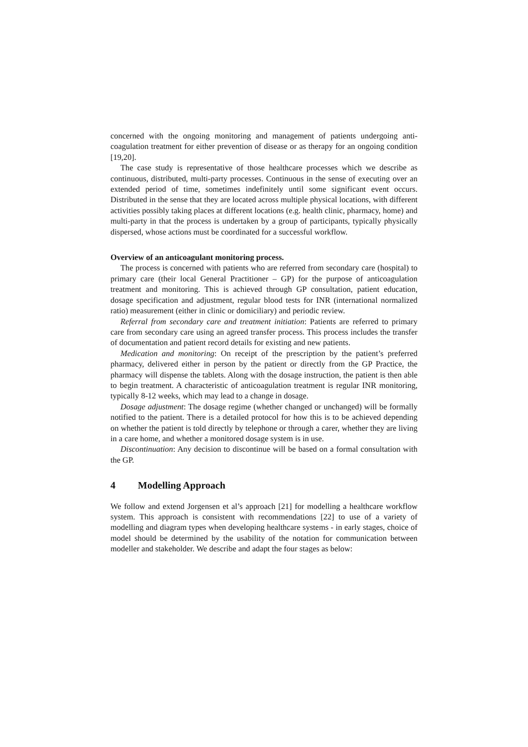concerned with the ongoing monitoring and management of patients undergoing anti-coagulation treatment for either prevention of disease or as therapy for an ongoing condition [19,20].
The case study is representative of those healthcare processes which we describe as continuous, distributed, multi-party processes. Continuous in the sense of executing over an extended period of time, sometimes indefinitely until some significant event occurs. Distributed in the sense that they are located across multiple physical locations, with different activities possibly taking places at different locations (e.g. health clinic, pharmacy, home) and multi-party in that the process is undertaken by a group of participants, typically physically dispersed, whose actions must be coordinated for a successful workflow.
Overview of an anticoagulant monitoring process.
The process is concerned with patients who are referred from secondary care (hospital) to primary care (their local General Practitioner – GP) for the purpose of anticoagulation treatment and monitoring. This is achieved through GP consultation, patient education, dosage specification and adjustment, regular blood tests for INR (international normalized ratio) measurement (either in clinic or domiciliary) and periodic review.
Referral from secondary care and treatment initiation: Patients are referred to primary care from secondary care using an agreed transfer process. This process includes the transfer of documentation and patient record details for existing and new patients.
Medication and monitoring: On receipt of the prescription by the patient’s preferred pharmacy, delivered either in person by the patient or directly from the GP Practice, the pharmacy will dispense the tablets. Along with the dosage instruction, the patient is then able to begin treatment. A characteristic of anticoagulation treatment is regular INR monitoring, typically 8-12 weeks, which may lead to a change in dosage.
Dosage adjustment: The dosage regime (whether changed or unchanged) will be formally notified to the patient. There is a detailed protocol for how this is to be achieved depending on whether the patient is told directly by telephone or through a carer, whether they are living in a care home, and whether a monitored dosage system is in use.
Discontinuation: Any decision to discontinue will be based on a formal consultation with the GP.
4 Modelling Approach
We follow and extend Jorgensen et al’s approach [21] for modelling a healthcare workflow system. This approach is consistent with recommendations [22] to use of a variety of modelling and diagram types when developing healthcare systems - in early stages, choice of model should be determined by the usability of the notation for communication between modeller and stakeholder. We describe and adapt the four stages as below: